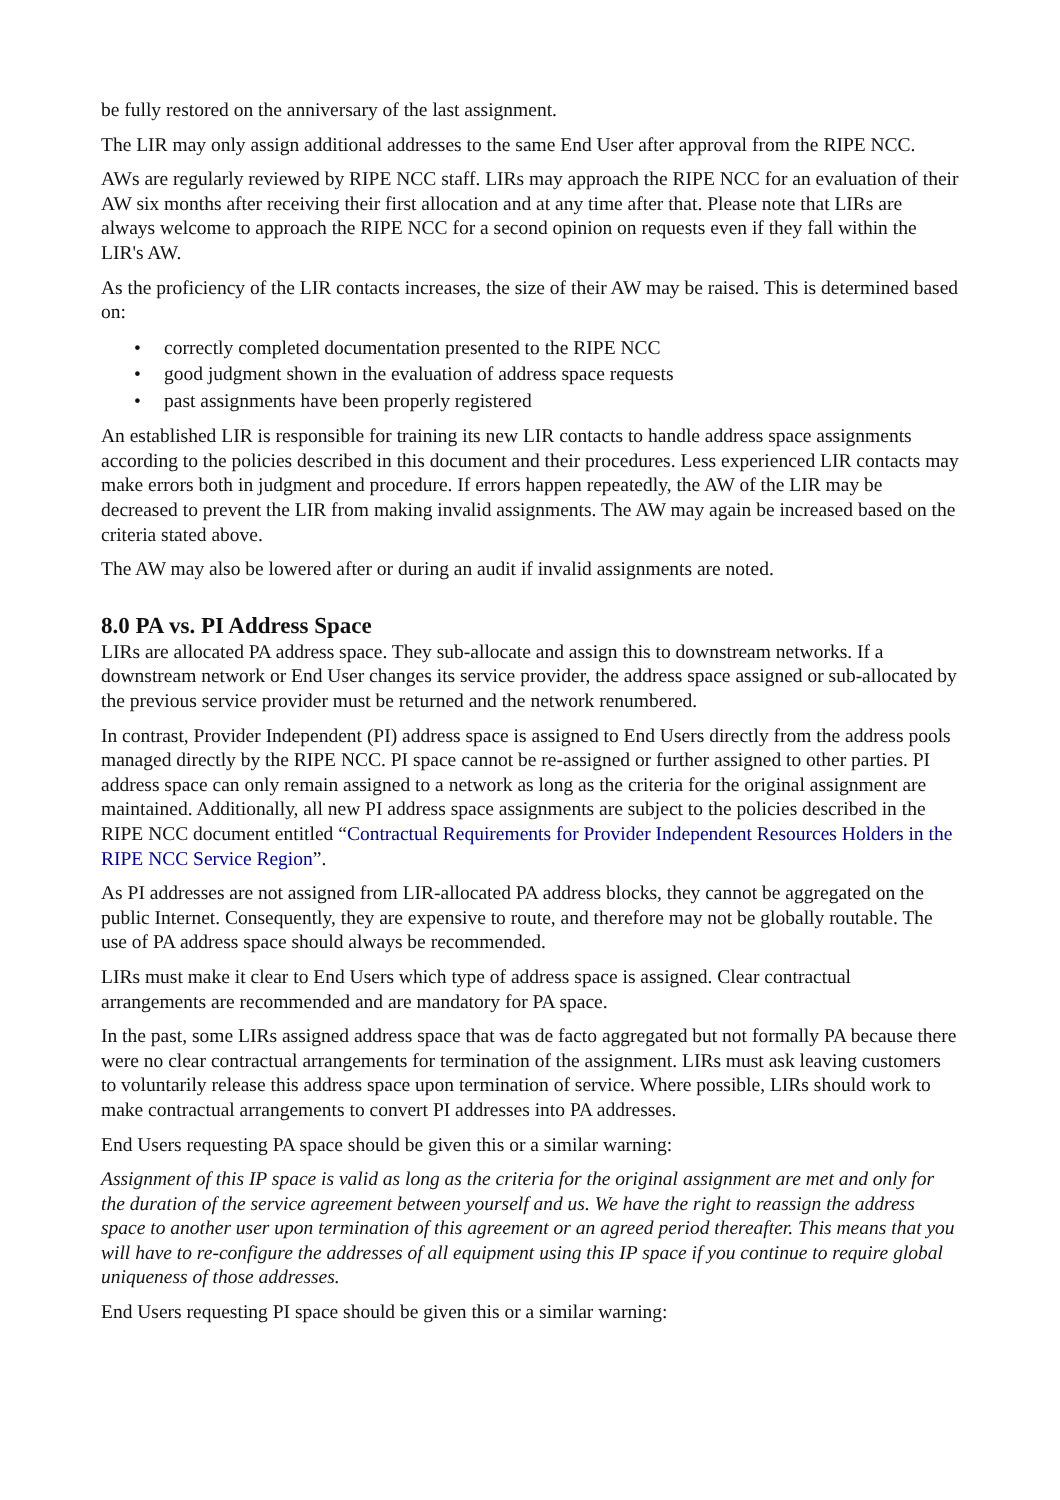be fully restored on the anniversary of the last assignment.
The LIR may only assign additional addresses to the same End User after approval from the RIPE NCC.
AWs are regularly reviewed by RIPE NCC staff. LIRs may approach the RIPE NCC for an evaluation of their AW six months after receiving their first allocation and at any time after that. Please note that LIRs are always welcome to approach the RIPE NCC for a second opinion on requests even if they fall within the LIR's AW.
As the proficiency of the LIR contacts increases, the size of their AW may be raised. This is determined based on:
• correctly completed documentation presented to the RIPE NCC
• good judgment shown in the evaluation of address space requests
• past assignments have been properly registered
An established LIR is responsible for training its new LIR contacts to handle address space assignments according to the policies described in this document and their procedures. Less experienced LIR contacts may make errors both in judgment and procedure. If errors happen repeatedly, the AW of the LIR may be decreased to prevent the LIR from making invalid assignments. The AW may again be increased based on the criteria stated above.
The AW may also be lowered after or during an audit if invalid assignments are noted.
8.0 PA vs. PI Address Space
LIRs are allocated PA address space. They sub-allocate and assign this to downstream networks. If a downstream network or End User changes its service provider, the address space assigned or sub-allocated by the previous service provider must be returned and the network renumbered.
In contrast, Provider Independent (PI) address space is assigned to End Users directly from the address pools managed directly by the RIPE NCC. PI space cannot be re-assigned or further assigned to other parties. PI address space can only remain assigned to a network as long as the criteria for the original assignment are maintained. Additionally, all new PI address space assignments are subject to the policies described in the RIPE NCC document entitled “Contractual Requirements for Provider Independent Resources Holders in the RIPE NCC Service Region”.
As PI addresses are not assigned from LIR-allocated PA address blocks, they cannot be aggregated on the public Internet. Consequently, they are expensive to route, and therefore may not be globally routable. The use of PA address space should always be recommended.
LIRs must make it clear to End Users which type of address space is assigned. Clear contractual arrangements are recommended and are mandatory for PA space.
In the past, some LIRs assigned address space that was de facto aggregated but not formally PA because there were no clear contractual arrangements for termination of the assignment. LIRs must ask leaving customers to voluntarily release this address space upon termination of service. Where possible, LIRs should work to make contractual arrangements to convert PI addresses into PA addresses.
End Users requesting PA space should be given this or a similar warning:
Assignment of this IP space is valid as long as the criteria for the original assignment are met and only for the duration of the service agreement between yourself and us. We have the right to reassign the address space to another user upon termination of this agreement or an agreed period thereafter. This means that you will have to re-configure the addresses of all equipment using this IP space if you continue to require global uniqueness of those addresses.
End Users requesting PI space should be given this or a similar warning: